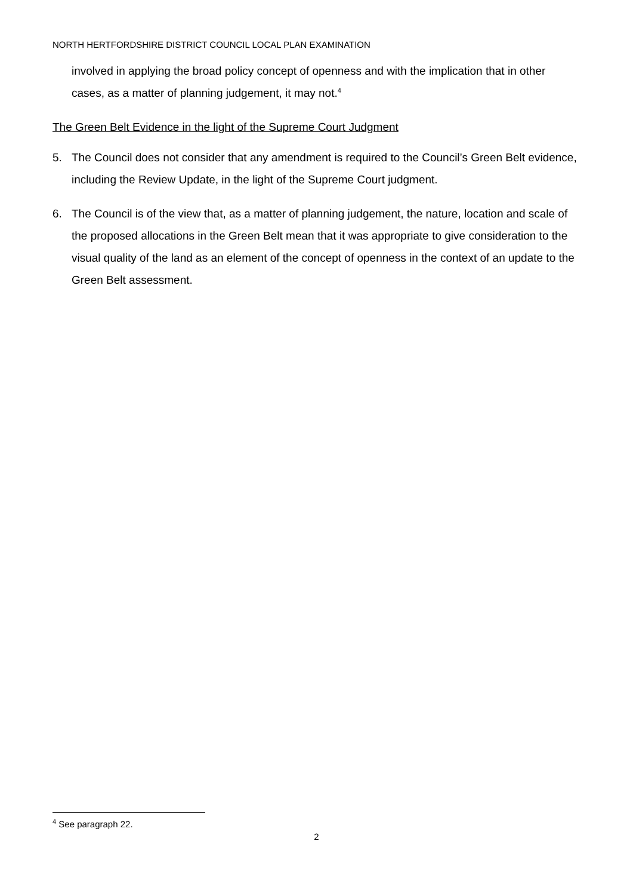NORTH HERTFORDSHIRE DISTRICT COUNCIL LOCAL PLAN EXAMINATION
involved in applying the broad policy concept of openness and with the implication that in other cases, as a matter of planning judgement, it may not.<sup>4</sup>
The Green Belt Evidence in the light of the Supreme Court Judgment
5. The Council does not consider that any amendment is required to the Council’s Green Belt evidence, including the Review Update, in the light of the Supreme Court judgment.
6. The Council is of the view that, as a matter of planning judgement, the nature, location and scale of the proposed allocations in the Green Belt mean that it was appropriate to give consideration to the visual quality of the land as an element of the concept of openness in the context of an update to the Green Belt assessment.
<sup>4</sup> See paragraph 22.
2